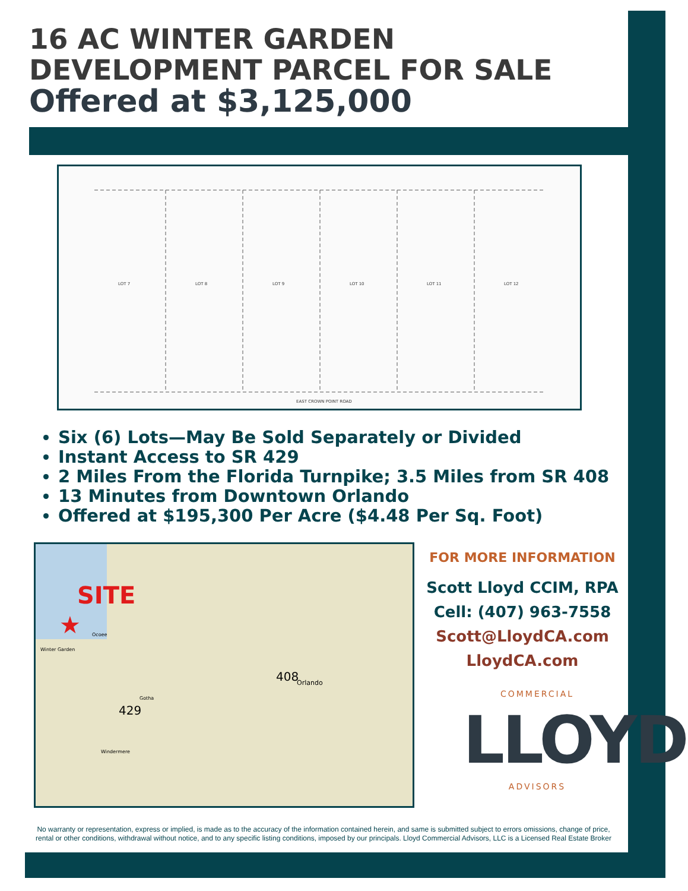16 AC WINTER GARDEN
DEVELOPMENT PARCEL FOR SALE
Offered at $3,125,000
LOT 7
LOT 8
LOT 9
LOT 10
LOT 11
LOT 12
EAST CROWN POINT ROAD
Six (6) Lots—May Be Sold Separately or Divided
Instant Access to SR 429
2 Miles From the Florida Turnpike; 3.5 Miles from SR 408
13 Minutes from Downtown Orlando
Offered at $195,300 Per Acre ($4.48 Per Sq. Foot)
SITE
★
Orlando
Winter Garden
Ocoee
Gotha
Windermere
429
408
FOR MORE INFORMATION
Scott Lloyd CCIM, RPA
Cell: (407) 963-7558
Scott@LloydCA.com
LloydCA.com
COMMERCIAL
LLOYD
ADVISORS
No warranty or representation, express or implied, is made as to the accuracy of the information contained herein, and same is submitted subject to errors omissions, change of price, rental or other conditions, withdrawal without notice, and to any specific listing conditions, imposed by our principals. Lloyd Commercial Advisors, LLC is a Licensed Real Estate Broker